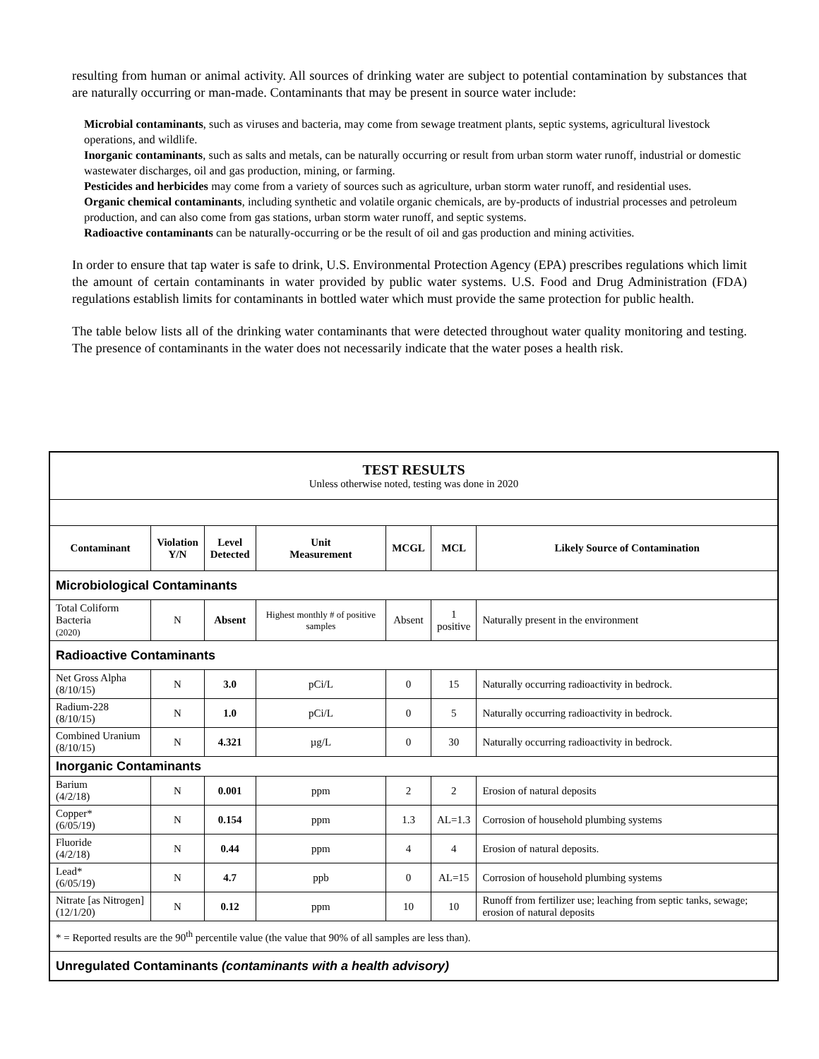resulting from human or animal activity. All sources of drinking water are subject to potential contamination by substances that are naturally occurring or man-made. Contaminants that may be present in source water include:
Microbial contaminants, such as viruses and bacteria, may come from sewage treatment plants, septic systems, agricultural livestock operations, and wildlife.
Inorganic contaminants, such as salts and metals, can be naturally occurring or result from urban storm water runoff, industrial or domestic wastewater discharges, oil and gas production, mining, or farming.
Pesticides and herbicides may come from a variety of sources such as agriculture, urban storm water runoff, and residential uses.
Organic chemical contaminants, including synthetic and volatile organic chemicals, are by-products of industrial processes and petroleum production, and can also come from gas stations, urban storm water runoff, and septic systems.
Radioactive contaminants can be naturally-occurring or be the result of oil and gas production and mining activities.
In order to ensure that tap water is safe to drink, U.S. Environmental Protection Agency (EPA) prescribes regulations which limit the amount of certain contaminants in water provided by public water systems. U.S. Food and Drug Administration (FDA) regulations establish limits for contaminants in bottled water which must provide the same protection for public health.
The table below lists all of the drinking water contaminants that were detected throughout water quality monitoring and testing. The presence of contaminants in the water does not necessarily indicate that the water poses a health risk.
| TEST RESULTS Unless otherwise noted, testing was done in 2020 | | | | | | |
| Contaminant | Violation Y/N | Level Detected | Unit Measurement | MCGL | MCL | Likely Source of Contamination |
| Microbiological Contaminants | | | | | | |
| Total Coliform Bacteria (2020) | N | Absent | Highest monthly # of positive samples | Absent | 1 positive | Naturally present in the environment |
| Radioactive Contaminants | | | | | | |
| Net Gross Alpha (8/10/15) | N | 3.0 | pCi/L | 0 | 15 | Naturally occurring radioactivity in bedrock. |
| Radium-228 (8/10/15) | N | 1.0 | pCi/L | 0 | 5 | Naturally occurring radioactivity in bedrock. |
| Combined Uranium (8/10/15) | N | 4.321 | µg/L | 0 | 30 | Naturally occurring radioactivity in bedrock. |
| Inorganic Contaminants | | | | | | |
| Barium (4/2/18) | N | 0.001 | ppm | 2 | 2 | Erosion of natural deposits |
| Copper* (6/05/19) | N | 0.154 | ppm | 1.3 | AL=1.3 | Corrosion of household plumbing systems |
| Fluoride (4/2/18) | N | 0.44 | ppm | 4 | 4 | Erosion of natural deposits. |
| Lead* (6/05/19) | N | 4.7 | ppb | 0 | AL=15 | Corrosion of household plumbing systems |
| Nitrate [as Nitrogen] (12/1/20) | N | 0.12 | ppm | 10 | 10 | Runoff from fertilizer use; leaching from septic tanks, sewage; erosion of natural deposits |
| * = Reported results are the 90<sup>th</sup> percentile value (the value that 90% of all samples are less than). | | | | | | |
| Unregulated Contaminants (contaminants with a health advisory) | | | | | | |